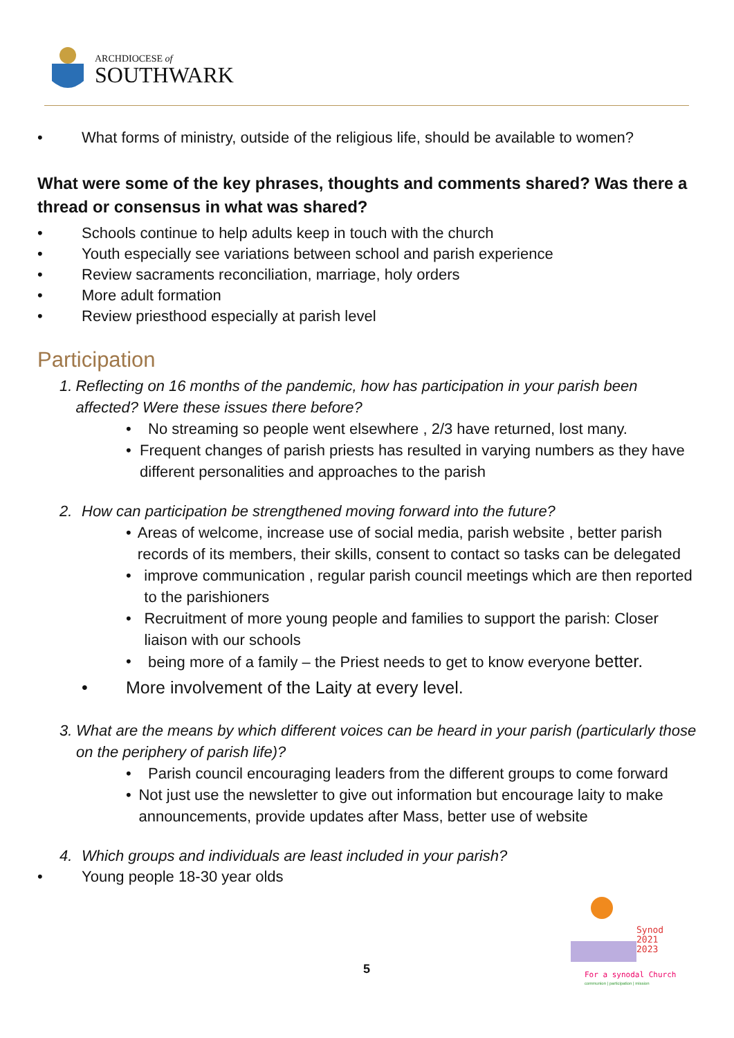ARCHDIOCESE of
SOUTHWARK
• What forms of ministry, outside of the religious life, should be available to women?
What were some of the key phrases, thoughts and comments shared? Was there a thread or consensus in what was shared?
• Schools continue to help adults keep in touch with the church
• Youth especially see variations between school and parish experience
• Review sacraments reconciliation, marriage, holy orders
• More adult formation
• Review priesthood especially at parish level
Participation
1. Reflecting on 16 months of the pandemic, how has participation in your parish been affected? Were these issues there before?
• No streaming so people went elsewhere , 2/3 have returned, lost many.
• Frequent changes of parish priests has resulted in varying numbers as they have different personalities and approaches to the parish
2. How can participation be strengthened moving forward into the future?
• Areas of welcome, increase use of social media, parish website , better parish records of its members, their skills, consent to contact so tasks can be delegated
• improve communication , regular parish council meetings which are then reported to the parishioners
• Recruitment of more young people and families to support the parish: Closer liaison with our schools
• being more of a family – the Priest needs to get to know everyone better.
• More involvement of the Laity at every level.
3. What are the means by which different voices can be heard in your parish (particularly those on the periphery of parish life)?
• Parish council encouraging leaders from the different groups to come forward
• Not just use the newsletter to give out information but encourage laity to make announcements, provide updates after Mass, better use of website
4. Which groups and individuals are least included in your parish?
• Young people 18-30 year olds
Synod
2021
2023
For a synodal Church
communion | participation | mission
5